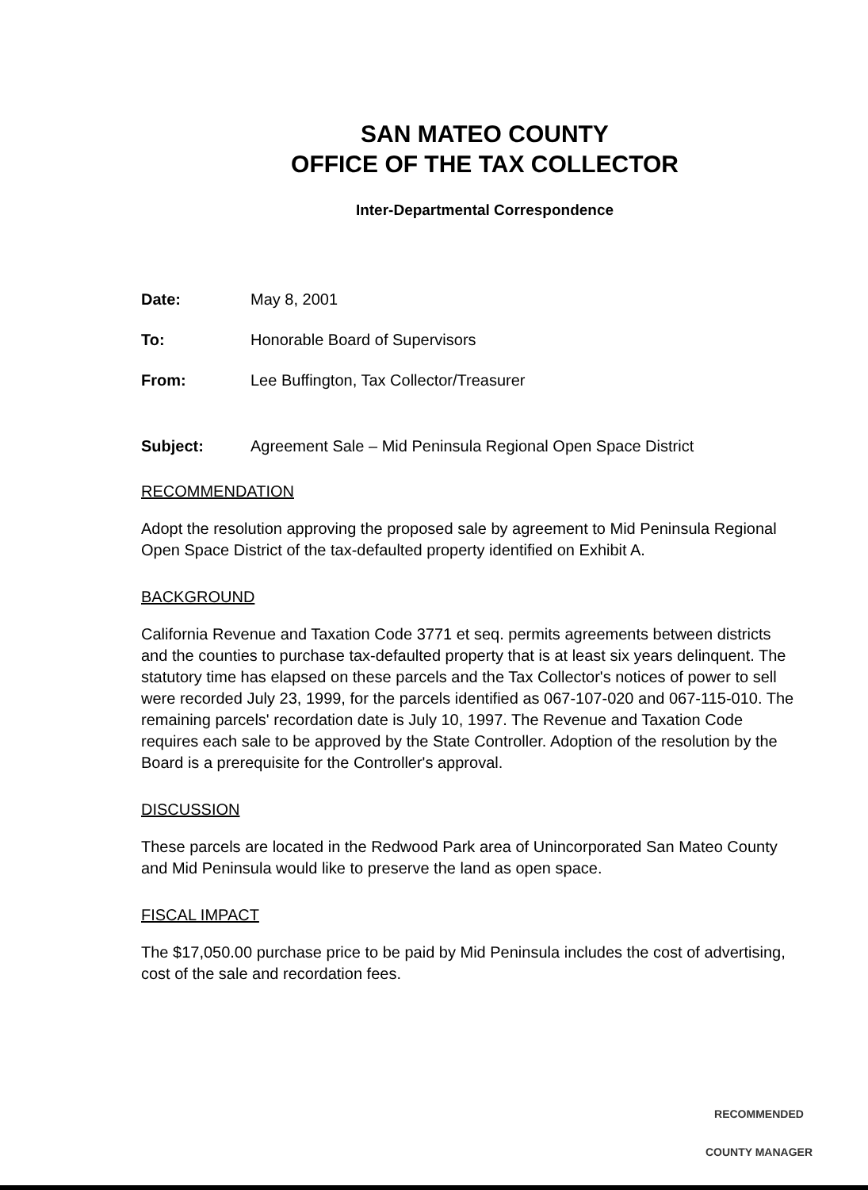SAN MATEO COUNTY
OFFICE OF THE TAX COLLECTOR
Inter-Departmental Correspondence
Date: May 8, 2001
To: Honorable Board of Supervisors
From: Lee Buffington, Tax Collector/Treasurer
Subject: Agreement Sale – Mid Peninsula Regional Open Space District
RECOMMENDATION
Adopt the resolution approving the proposed sale by agreement to Mid Peninsula Regional Open Space District of the tax-defaulted property identified on Exhibit A.
BACKGROUND
California Revenue and Taxation Code 3771 et seq. permits agreements between districts and the counties to purchase tax-defaulted property that is at least six years delinquent. The statutory time has elapsed on these parcels and the Tax Collector's notices of power to sell were recorded July 23, 1999, for the parcels identified as 067-107-020 and 067-115-010. The remaining parcels' recordation date is July 10, 1997. The Revenue and Taxation Code requires each sale to be approved by the State Controller. Adoption of the resolution by the Board is a prerequisite for the Controller's approval.
DISCUSSION
These parcels are located in the Redwood Park area of Unincorporated San Mateo County and Mid Peninsula would like to preserve the land as open space.
FISCAL IMPACT
The $17,050.00 purchase price to be paid by Mid Peninsula includes the cost of advertising, cost of the sale and recordation fees.
RECOMMENDED
COUNTY MANAGER